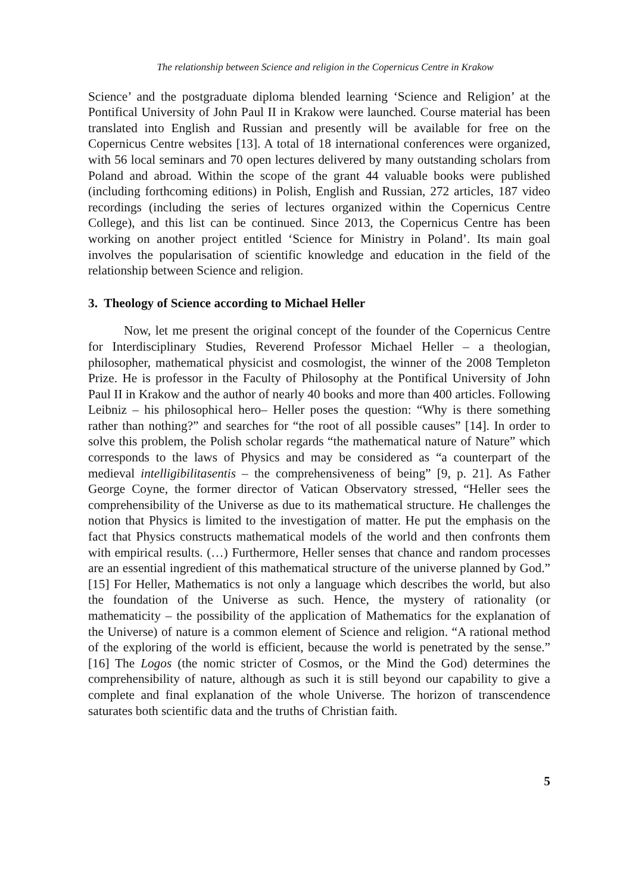The relationship between Science and religion in the Copernicus Centre in Krakow
Science’ and the postgraduate diploma blended learning ‘Science and Religion’ at the Pontifical University of John Paul II in Krakow were launched. Course material has been translated into English and Russian and presently will be available for free on the Copernicus Centre websites [13]. A total of 18 international conferences were organized, with 56 local seminars and 70 open lectures delivered by many outstanding scholars from Poland and abroad. Within the scope of the grant 44 valuable books were published (including forthcoming editions) in Polish, English and Russian, 272 articles, 187 video recordings (including the series of lectures organized within the Copernicus Centre College), and this list can be continued. Since 2013, the Copernicus Centre has been working on another project entitled ‘Science for Ministry in Poland’. Its main goal involves the popularisation of scientific knowledge and education in the field of the relationship between Science and religion.
3. Theology of Science according to Michael Heller
Now, let me present the original concept of the founder of the Copernicus Centre for Interdisciplinary Studies, Reverend Professor Michael Heller – a theologian, philosopher, mathematical physicist and cosmologist, the winner of the 2008 Templeton Prize. He is professor in the Faculty of Philosophy at the Pontifical University of John Paul II in Krakow and the author of nearly 40 books and more than 400 articles. Following Leibniz – his philosophical hero– Heller poses the question: “Why is there something rather than nothing?” and searches for “the root of all possible causes” [14]. In order to solve this problem, the Polish scholar regards “the mathematical nature of Nature” which corresponds to the laws of Physics and may be considered as “a counterpart of the medieval intelligibilitasentis – the comprehensiveness of being” [9, p. 21]. As Father George Coyne, the former director of Vatican Observatory stressed, “Heller sees the comprehensibility of the Universe as due to its mathematical structure. He challenges the notion that Physics is limited to the investigation of matter. He put the emphasis on the fact that Physics constructs mathematical models of the world and then confronts them with empirical results. (…) Furthermore, Heller senses that chance and random processes are an essential ingredient of this mathematical structure of the universe planned by God.” [15] For Heller, Mathematics is not only a language which describes the world, but also the foundation of the Universe as such. Hence, the mystery of rationality (or mathematicity – the possibility of the application of Mathematics for the explanation of the Universe) of nature is a common element of Science and religion. “A rational method of the exploring of the world is efficient, because the world is penetrated by the sense.” [16] The Logos (the nomic stricter of Cosmos, or the Mind the God) determines the comprehensibility of nature, although as such it is still beyond our capability to give a complete and final explanation of the whole Universe. The horizon of transcendence saturates both scientific data and the truths of Christian faith.
5